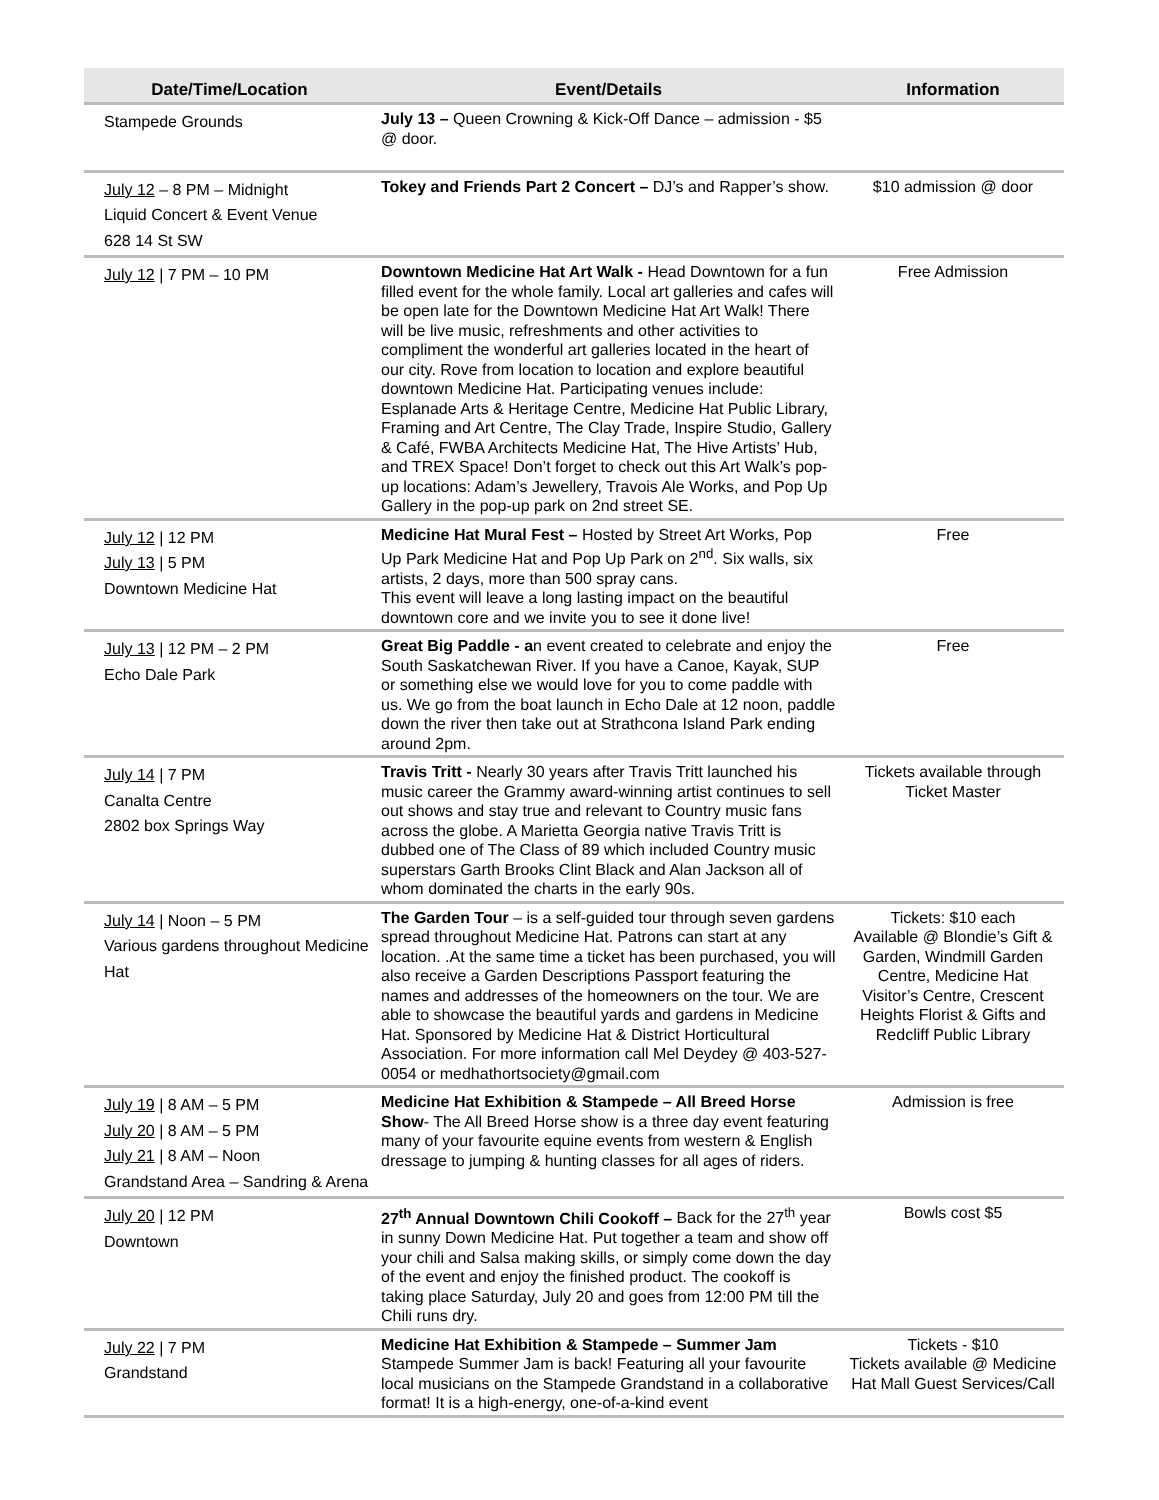| Date/Time/Location | Event/Details | Information |
| --- | --- | --- |
| Stampede Grounds | July 13 – Queen Crowning & Kick-Off Dance – admission - $5 @ door. | |
| July 12 – 8 PM – Midnight Liquid Concert & Event Venue 628 14 St SW | Tokey and Friends Part 2 Concert – DJ’s and Rapper’s show. | $10 admission @ door |
| July 12 / 7 PM – 10 PM | Downtown Medicine Hat Art Walk - Head Downtown for a fun filled event for the whole family. Local art galleries and cafes will be open late for the Downtown Medicine Hat Art Walk! There will be live music, refreshments and other activities to compliment the wonderful art galleries located in the heart of our city. Rove from location to location and explore beautiful downtown Medicine Hat. Participating venues include: Esplanade Arts & Heritage Centre, Medicine Hat Public Library, Framing and Art Centre, The Clay Trade, Inspire Studio, Gallery & Café, FWBA Architects Medicine Hat, The Hive Artists’ Hub, and TREX Space! Don’t forget to check out this Art Walk’s pop-up locations: Adam’s Jewellery, Travois Ale Works, and Pop Up Gallery in the pop-up park on 2nd street SE. | Free Admission |
| July 12 / 12 PM July 13 / 5 PM Downtown Medicine Hat | Medicine Hat Mural Fest – Hosted by Street Art Works, Pop Up Park Medicine Hat and Pop Up Park on 2<sup>nd</sup>. Six walls, six artists, 2 days, more than 500 spray cans. This event will leave a long lasting impact on the beautiful downtown core and we invite you to see it done live! | Free |
| July 13 / 12 PM – 2 PM Echo Dale Park | Great Big Paddle - a n event created to celebrate and enjoy the South Saskatchewan River. If you have a Canoe, Kayak, SUP or something else we would love for you to come paddle with us. We go from the boat launch in Echo Dale at 12 noon, paddle down the river then take out at Strathcona Island Park ending around 2pm. | Free |
| July 14 / 7 PM Canalta Centre 2802 box Springs Way | Travis Tritt - Nearly 30 years after Travis Tritt launched his music career the Grammy award-winning artist continues to sell out shows and stay true and relevant to Country music fans across the globe. A Marietta Georgia native Travis Tritt is dubbed one of The Class of 89 which included Country music superstars Garth Brooks Clint Black and Alan Jackson all of whom dominated the charts in the early 90s. | Tickets available through Ticket Master |
| July 14 / Noon – 5 PM Various gardens throughout Medicine Hat | The Garden Tour – is a self-guided tour through seven gardens spread throughout Medicine Hat. Patrons can start at any location. .At the same time a ticket has been purchased, you will also receive a Garden Descriptions Passport featuring the names and addresses of the homeowners on the tour. We are able to showcase the beautiful yards and gardens in Medicine Hat. Sponsored by Medicine Hat & District Horticultural Association. For more information call Mel Deydey @ 403-527-0054 or medhathortsociety@gmail.com | Tickets: $10 each Available @ Blondie’s Gift & Garden, Windmill Garden Centre, Medicine Hat Visitor’s Centre, Crescent Heights Florist & Gifts and Redcliff Public Library |
| July 19 / 8 AM – 5 PM July 20 / 8 AM – 5 PM July 21 / 8 AM – Noon Grandstand Area – Sandring & Arena | Medicine Hat Exhibition & Stampede – All Breed Horse Show - The All Breed Horse show is a three day event featuring many of your favourite equine events from western & English dressage to jumping & hunting classes for all ages of riders. | Admission is free |
| July 20 / 12 PM Downtown | 27<sup>th</sup> Annual Downtown Chili Cookoff – Back for the 27<sup>th</sup> year in sunny Down Medicine Hat. Put together a team and show off your chili and Salsa making skills, or simply come down the day of the event and enjoy the finished product. The cookoff is taking place Saturday, July 20 and goes from 12:00 PM till the Chili runs dry. | Bowls cost $5 |
| July 22 / 7 PM Grandstand | Medicine Hat Exhibition & Stampede – Summer Jam Stampede Summer Jam is back! Featuring all your favourite local musicians on the Stampede Grandstand in a collaborative format! It is a high-energy, one-of-a-kind event | Tickets - $10 Tickets available @ Medicine Hat Mall Guest Services/Call |